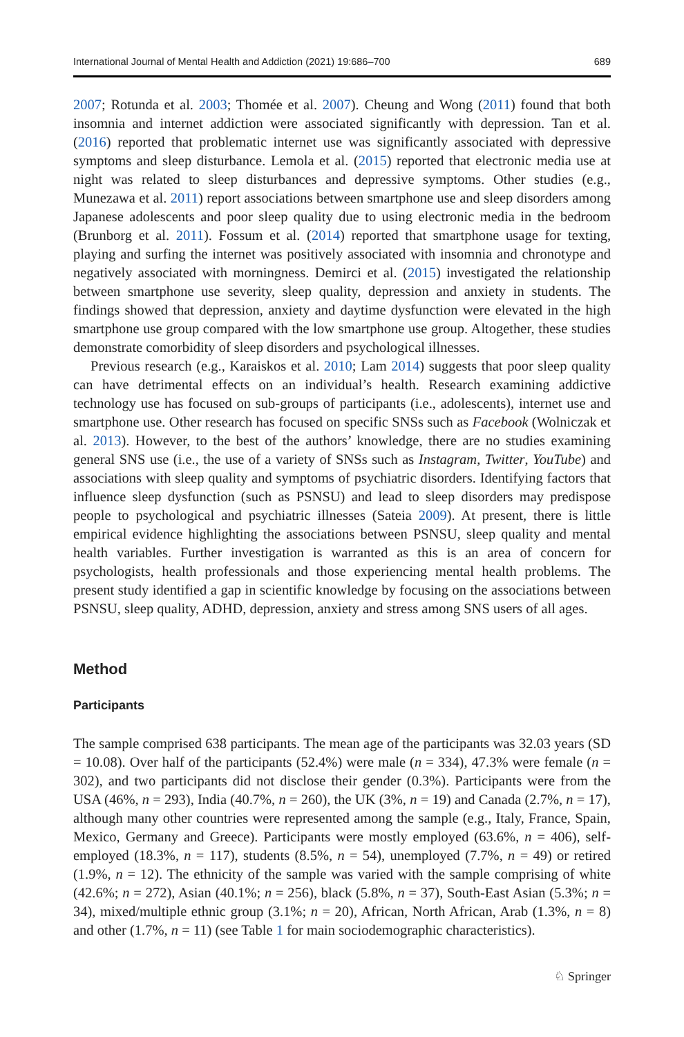International Journal of Mental Health and Addiction (2021) 19:686–700 689
2007; Rotunda et al. 2003; Thomée et al. 2007). Cheung and Wong (2011) found that both insomnia and internet addiction were associated significantly with depression. Tan et al. (2016) reported that problematic internet use was significantly associated with depressive symptoms and sleep disturbance. Lemola et al. (2015) reported that electronic media use at night was related to sleep disturbances and depressive symptoms. Other studies (e.g., Munezawa et al. 2011) report associations between smartphone use and sleep disorders among Japanese adolescents and poor sleep quality due to using electronic media in the bedroom (Brunborg et al. 2011). Fossum et al. (2014) reported that smartphone usage for texting, playing and surfing the internet was positively associated with insomnia and chronotype and negatively associated with morningness. Demirci et al. (2015) investigated the relationship between smartphone use severity, sleep quality, depression and anxiety in students. The findings showed that depression, anxiety and daytime dysfunction were elevated in the high smartphone use group compared with the low smartphone use group. Altogether, these studies demonstrate comorbidity of sleep disorders and psychological illnesses.
Previous research (e.g., Karaiskos et al. 2010; Lam 2014) suggests that poor sleep quality can have detrimental effects on an individual’s health. Research examining addictive technology use has focused on sub-groups of participants (i.e., adolescents), internet use and smartphone use. Other research has focused on specific SNSs such as Facebook (Wolniczak et al. 2013). However, to the best of the authors’ knowledge, there are no studies examining general SNS use (i.e., the use of a variety of SNSs such as Instagram, Twitter, YouTube) and associations with sleep quality and symptoms of psychiatric disorders. Identifying factors that influence sleep dysfunction (such as PSNSU) and lead to sleep disorders may predispose people to psychological and psychiatric illnesses (Sateia 2009). At present, there is little empirical evidence highlighting the associations between PSNSU, sleep quality and mental health variables. Further investigation is warranted as this is an area of concern for psychologists, health professionals and those experiencing mental health problems. The present study identified a gap in scientific knowledge by focusing on the associations between PSNSU, sleep quality, ADHD, depression, anxiety and stress among SNS users of all ages.
Method
Participants
The sample comprised 638 participants. The mean age of the participants was 32.03 years (SD = 10.08). Over half of the participants (52.4%) were male (n = 334), 47.3% were female (n = 302), and two participants did not disclose their gender (0.3%). Participants were from the USA (46%, n = 293), India (40.7%, n = 260), the UK (3%, n = 19) and Canada (2.7%, n = 17), although many other countries were represented among the sample (e.g., Italy, France, Spain, Mexico, Germany and Greece). Participants were mostly employed (63.6%, n = 406), self-employed (18.3%, n = 117), students (8.5%, n = 54), unemployed (7.7%, n = 49) or retired (1.9%, n = 12). The ethnicity of the sample was varied with the sample comprising of white (42.6%; n = 272), Asian (40.1%; n = 256), black (5.8%, n = 37), South-East Asian (5.3%; n = 34), mixed/multiple ethnic group (3.1%; n = 20), African, North African, Arab (1.3%, n = 8) and other (1.7%, n = 11) (see Table 1 for main sociodemographic characteristics).
♘ Springer